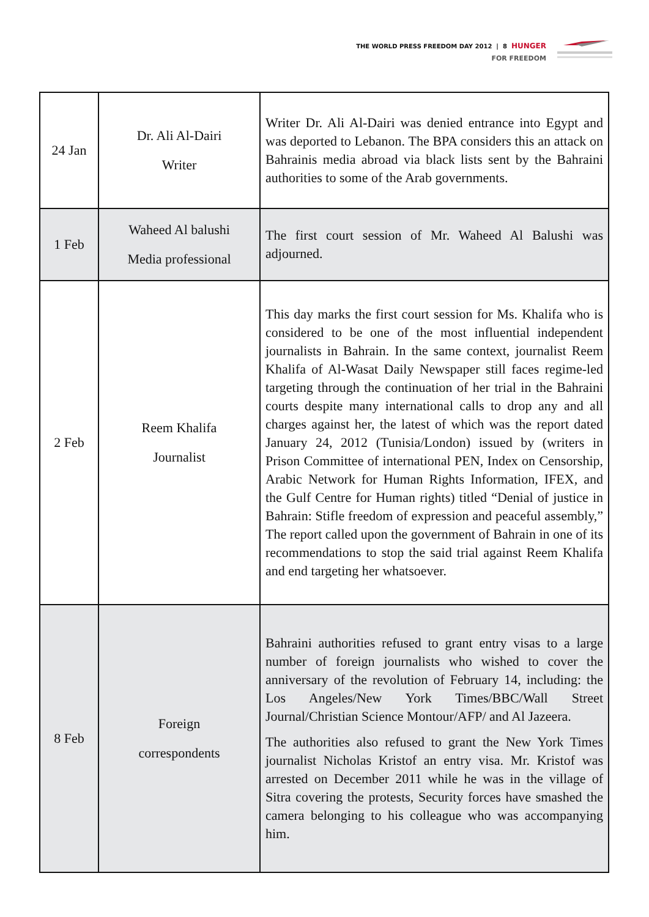THE WORLD PRESS FREEDOM DAY 2012 | 8 HUNGER
FOR FREEDOM
| 24 Jan | Dr. Ali Al-Dairi Writer | Writer Dr. Ali Al-Dairi was denied entrance into Egypt and was deported to Lebanon. The BPA considers this an attack on Bahrainis media abroad via black lists sent by the Bahraini authorities to some of the Arab governments. |
| 1 Feb | Waheed Al balushi Media professional | The first court session of Mr. Waheed Al Balushi was adjourned. |
| 2 Feb | Reem Khalifa Journalist | This day marks the first court session for Ms. Khalifa who is considered to be one of the most influential independent journalists in Bahrain. In the same context, journalist Reem Khalifa of Al-Wasat Daily Newspaper still faces regime-led targeting through the continuation of her trial in the Bahraini courts despite many international calls to drop any and all charges against her, the latest of which was the report dated January 24, 2012 (Tunisia/London) issued by (writers in Prison Committee of international PEN, Index on Censorship, Arabic Network for Human Rights Information, IFEX, and the Gulf Centre for Human rights) titled “Denial of justice in Bahrain: Stifle freedom of expression and peaceful assembly,” The report called upon the government of Bahrain in one of its recommendations to stop the said trial against Reem Khalifa and end targeting her whatsoever. |
| 8 Feb | Foreign correspondents | Bahraini authorities refused to grant entry visas to a large number of foreign journalists who wished to cover the anniversary of the revolution of February 14, including: the Los Angeles/New York Times/BBC/Wall Street Journal/Christian Science Montour/AFP/ and Al Jazeera. The authorities also refused to grant the New York Times journalist Nicholas Kristof an entry visa. Mr. Kristof was arrested on December 2011 while he was in the village of Sitra covering the protests, Security forces have smashed the camera belonging to his colleague who was accompanying him. |